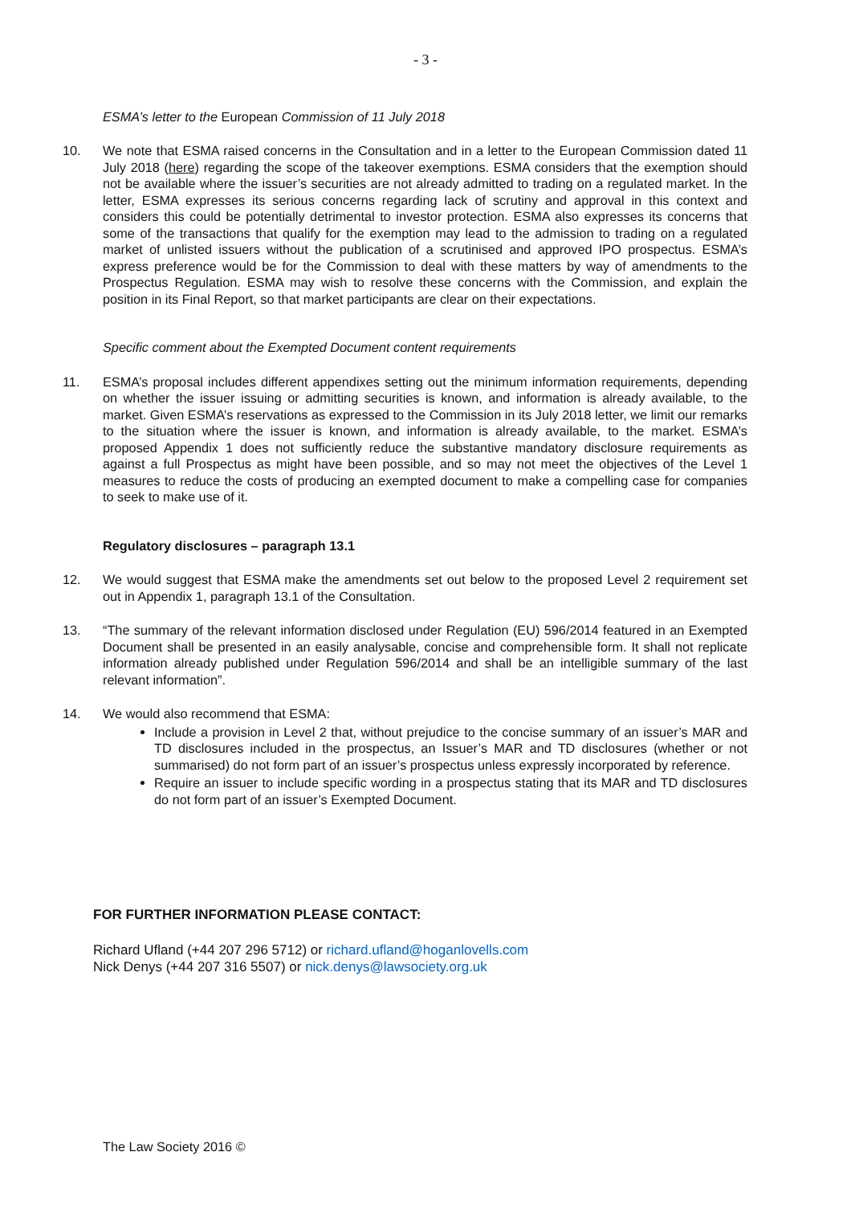- 3 -
ESMA’s letter to the European Commission of 11 July 2018
10. We note that ESMA raised concerns in the Consultation and in a letter to the European Commission dated 11 July 2018 (here) regarding the scope of the takeover exemptions. ESMA considers that the exemption should not be available where the issuer’s securities are not already admitted to trading on a regulated market. In the letter, ESMA expresses its serious concerns regarding lack of scrutiny and approval in this context and considers this could be potentially detrimental to investor protection. ESMA also expresses its concerns that some of the transactions that qualify for the exemption may lead to the admission to trading on a regulated market of unlisted issuers without the publication of a scrutinised and approved IPO prospectus. ESMA’s express preference would be for the Commission to deal with these matters by way of amendments to the Prospectus Regulation. ESMA may wish to resolve these concerns with the Commission, and explain the position in its Final Report, so that market participants are clear on their expectations.
Specific comment about the Exempted Document content requirements
11. ESMA’s proposal includes different appendixes setting out the minimum information requirements, depending on whether the issuer issuing or admitting securities is known, and information is already available, to the market. Given ESMA’s reservations as expressed to the Commission in its July 2018 letter, we limit our remarks to the situation where the issuer is known, and information is already available, to the market. ESMA’s proposed Appendix 1 does not sufficiently reduce the substantive mandatory disclosure requirements as against a full Prospectus as might have been possible, and so may not meet the objectives of the Level 1 measures to reduce the costs of producing an exempted document to make a compelling case for companies to seek to make use of it.
Regulatory disclosures – paragraph 13.1
12. We would suggest that ESMA make the amendments set out below to the proposed Level 2 requirement set out in Appendix 1, paragraph 13.1 of the Consultation.
13. “The summary of the relevant information disclosed under Regulation (EU) 596/2014 featured in an Exempted Document shall be presented in an easily analysable, concise and comprehensible form. It shall not replicate information already published under Regulation 596/2014 and shall be an intelligible summary of the last relevant information”.
14. We would also recommend that ESMA:
Include a provision in Level 2 that, without prejudice to the concise summary of an issuer’s MAR and TD disclosures included in the prospectus, an Issuer’s MAR and TD disclosures (whether or not summarised) do not form part of an issuer’s prospectus unless expressly incorporated by reference.
Require an issuer to include specific wording in a prospectus stating that its MAR and TD disclosures do not form part of an issuer’s Exempted Document.
FOR FURTHER INFORMATION PLEASE CONTACT:
Richard Ufland (+44 207 296 5712) or richard.ufland@hoganlovells.com
Nick Denys (+44 207 316 5507) or nick.denys@lawsociety.org.uk
The Law Society 2016 ©